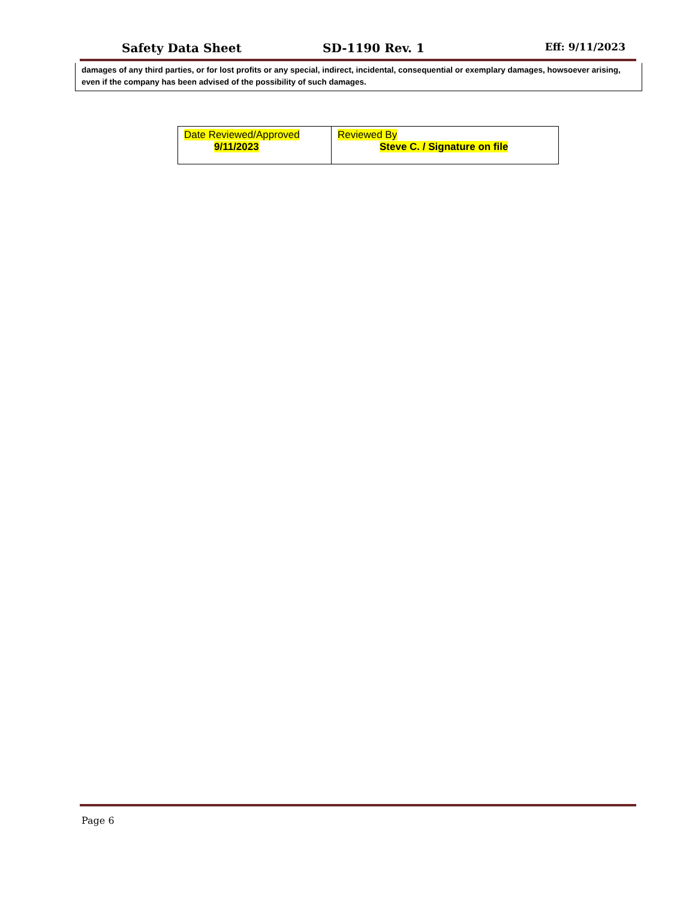Safety Data Sheet SD-1190 Rev. 1
Eff: 9/11/2023
damages of any third parties, or for lost profits or any special, indirect, incidental, consequential or exemplary damages, howsoever arising, even if the company has been advised of the possibility of such damages.
| Date Reviewed/Approved 9/11/2023 | Reviewed By Steve C. / Signature on file |
Page 6